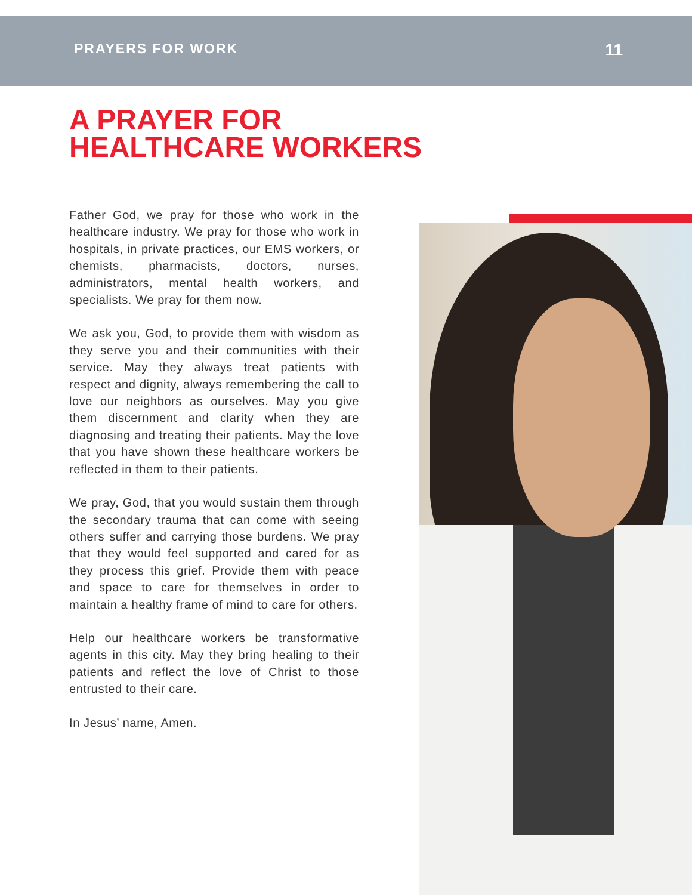PRAYERS FOR WORK 11
A PRAYER FOR
HEALTHCARE WORKERS
Father God, we pray for those who work in the healthcare industry. We pray for those who work in hospitals, in private practices, our EMS workers, or chemists, pharmacists, doctors, nurses, administrators, mental health workers, and specialists. We pray for them now.
We ask you, God, to provide them with wisdom as they serve you and their communities with their service. May they always treat patients with respect and dignity, always remembering the call to love our neighbors as ourselves. May you give them discernment and clarity when they are diagnosing and treating their patients. May the love that you have shown these healthcare workers be reflected in them to their patients.
We pray, God, that you would sustain them through the secondary trauma that can come with seeing others suffer and carrying those burdens. We pray that they would feel supported and cared for as they process this grief. Provide them with peace and space to care for themselves in order to maintain a healthy frame of mind to care for others.
Help our healthcare workers be transformative agents in this city. May they bring healing to their patients and reflect the love of Christ to those entrusted to their care.
In Jesus’ name, Amen.